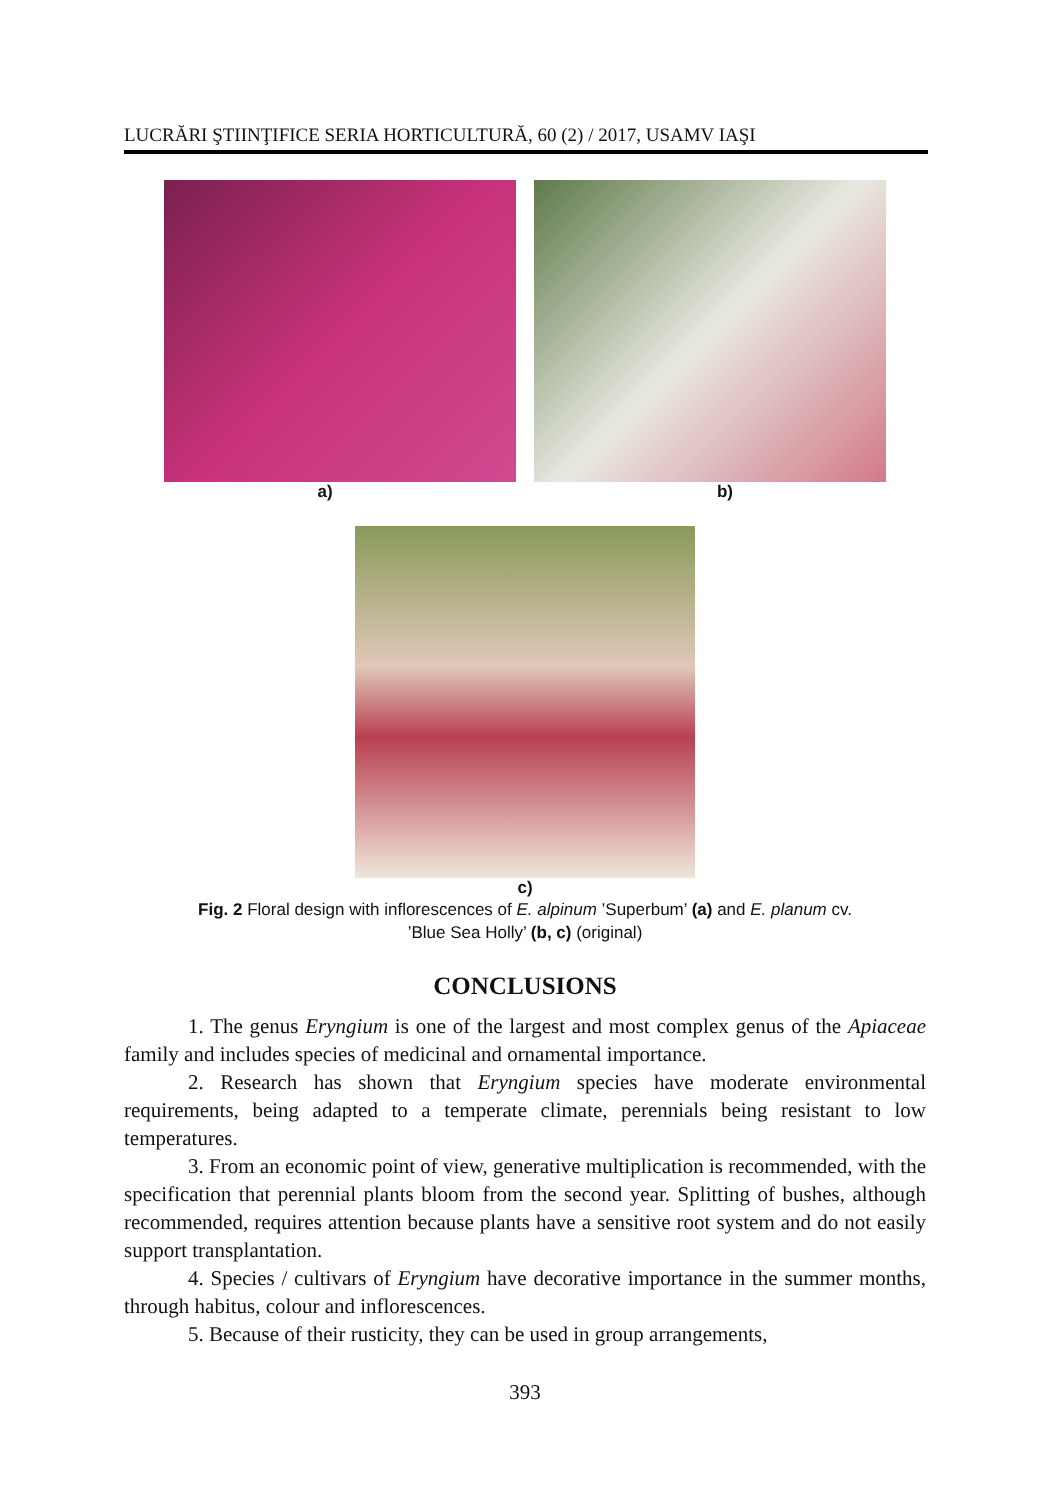LUCRĂRI ŞTIINŢIFICE SERIA HORTICULTURĂ, 60 (2) / 2017, USAMV IAŞI
a) b)
c)
Fig. 2 Floral design with inflorescences of E. alpinum ’Superbum’ (a) and E. planum cv.
’Blue Sea Holly’ (b, c) (original)
CONCLUSIONS
1. The genus Eryngium is one of the largest and most complex genus of the Apiaceae family and includes species of medicinal and ornamental importance.
2. Research has shown that Eryngium species have moderate environmental requirements, being adapted to a temperate climate, perennials being resistant to low temperatures.
3. From an economic point of view, generative multiplication is recommended, with the specification that perennial plants bloom from the second year. Splitting of bushes, although recommended, requires attention because plants have a sensitive root system and do not easily support transplantation.
4. Species / cultivars of Eryngium have decorative importance in the summer months, through habitus, colour and inflorescences.
5. Because of their rusticity, they can be used in group arrangements,
393